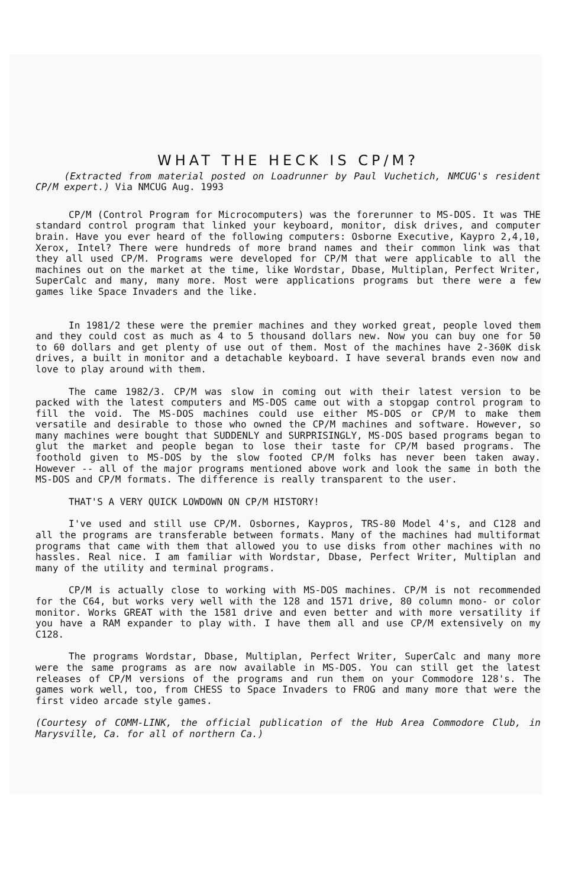WHAT THE HECK IS CP/M?
(Extracted from material posted on Loadrunner by Paul Vuchetich, NMCUG's resident CP/M expert.) Via NMCUG Aug. 1993
CP/M (Control Program for Microcomputers) was the forerunner to MS-DOS. It was THE standard control program that linked your keyboard, monitor, disk drives, and computer brain. Have you ever heard of the following computers: Osborne Executive, Kaypro 2,4,10, Xerox, Intel? There were hundreds of more brand names and their common link was that they all used CP/M. Programs were developed for CP/M that were applicable to all the machines out on the market at the time, like Wordstar, Dbase, Multiplan, Perfect Writer, SuperCalc and many, many more. Most were applications programs but there were a few games like Space Invaders and the like.
In 1981/2 these were the premier machines and they worked great, people loved them and they could cost as much as 4 to 5 thousand dollars new. Now you can buy one for 50 to 60 dollars and get plenty of use out of them. Most of the machines have 2-360K disk drives, a built in monitor and a detachable keyboard. I have several brands even now and love to play around with them.
The came 1982/3. CP/M was slow in coming out with their latest version to be packed with the latest computers and MS-DOS came out with a stopgap control program to fill the void. The MS-DOS machines could use either MS-DOS or CP/M to make them versatile and desirable to those who owned the CP/M machines and software. However, so many machines were bought that SUDDENLY and SURPRISINGLY, MS-DOS based programs began to glut the market and people began to lose their taste for CP/M based programs. The foothold given to MS-DOS by the slow footed CP/M folks has never been taken away. However -- all of the major programs mentioned above work and look the same in both the MS-DOS and CP/M formats. The difference is really transparent to the user.
THAT'S A VERY QUICK LOWDOWN ON CP/M HISTORY!
I've used and still use CP/M. Osbornes, Kaypros, TRS-80 Model 4's, and C128 and all the programs are transferable between formats. Many of the machines had multiformat programs that came with them that allowed you to use disks from other machines with no hassles. Real nice. I am familiar with Wordstar, Dbase, Perfect Writer, Multiplan and many of the utility and terminal programs.
CP/M is actually close to working with MS-DOS machines. CP/M is not recommended for the C64, but works very well with the 128 and 1571 drive, 80 column mono- or color monitor. Works GREAT with the 1581 drive and even better and with more versatility if you have a RAM expander to play with. I have them all and use CP/M extensively on my C128.
The programs Wordstar, Dbase, Multiplan, Perfect Writer, SuperCalc and many more were the same programs as are now available in MS-DOS. You can still get the latest releases of CP/M versions of the programs and run them on your Commodore 128's. The games work well, too, from CHESS to Space Invaders to FROG and many more that were the first video arcade style games.
(Courtesy of COMM-LINK, the official publication of the Hub Area Commodore Club, in Marysville, Ca. for all of northern Ca.)